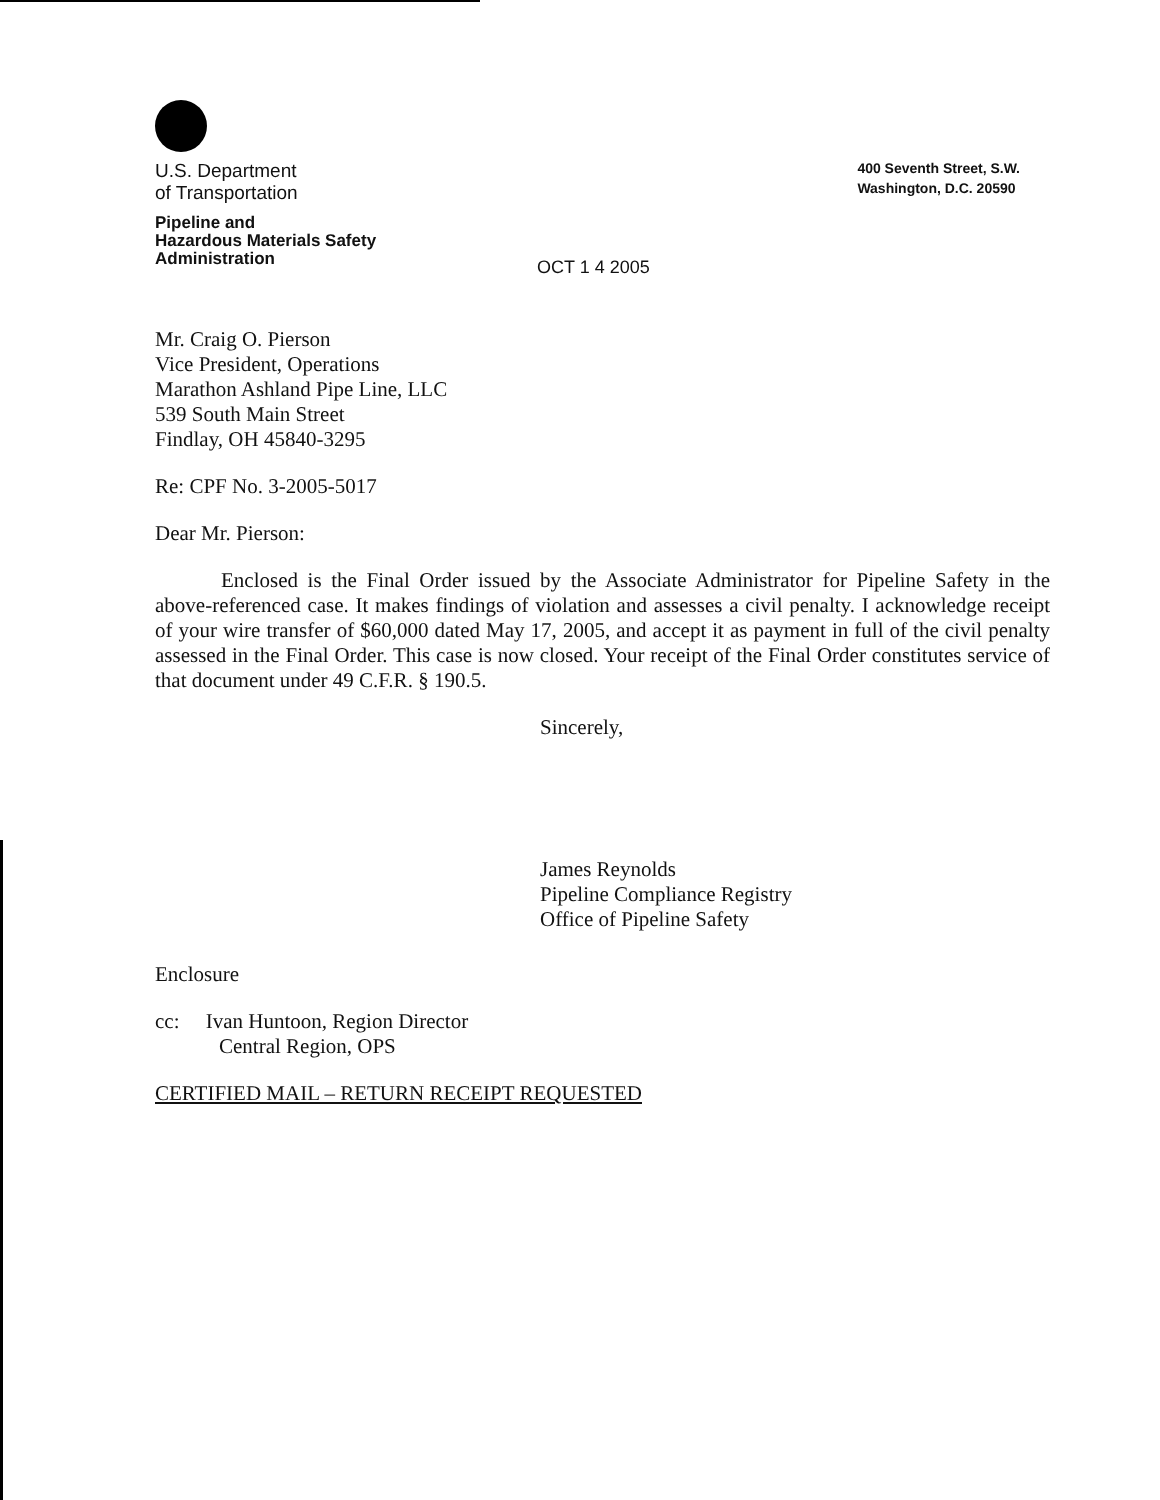U.S. Department
of Transportation
Pipeline and
Hazardous Materials Safety
Administration
400 Seventh Street, S.W.
Washington, D.C. 20590
OCT 1 4 2005
Mr. Craig O. Pierson
Vice President, Operations
Marathon Ashland Pipe Line, LLC
539 South Main Street
Findlay, OH 45840-3295
Re: CPF No. 3-2005-5017
Dear Mr. Pierson:
Enclosed is the Final Order issued by the Associate Administrator for Pipeline Safety in the above-referenced case. It makes findings of violation and assesses a civil penalty. I acknowledge receipt of your wire transfer of $60,000 dated May 17, 2005, and accept it as payment in full of the civil penalty assessed in the Final Order. This case is now closed. Your receipt of the Final Order constitutes service of that document under 49 C.F.R. § 190.5.
Sincerely,
James Reynolds
Pipeline Compliance Registry
Office of Pipeline Safety
Enclosure
cc: Ivan Huntoon, Region Director
Central Region, OPS
CERTIFIED MAIL – RETURN RECEIPT REQUESTED